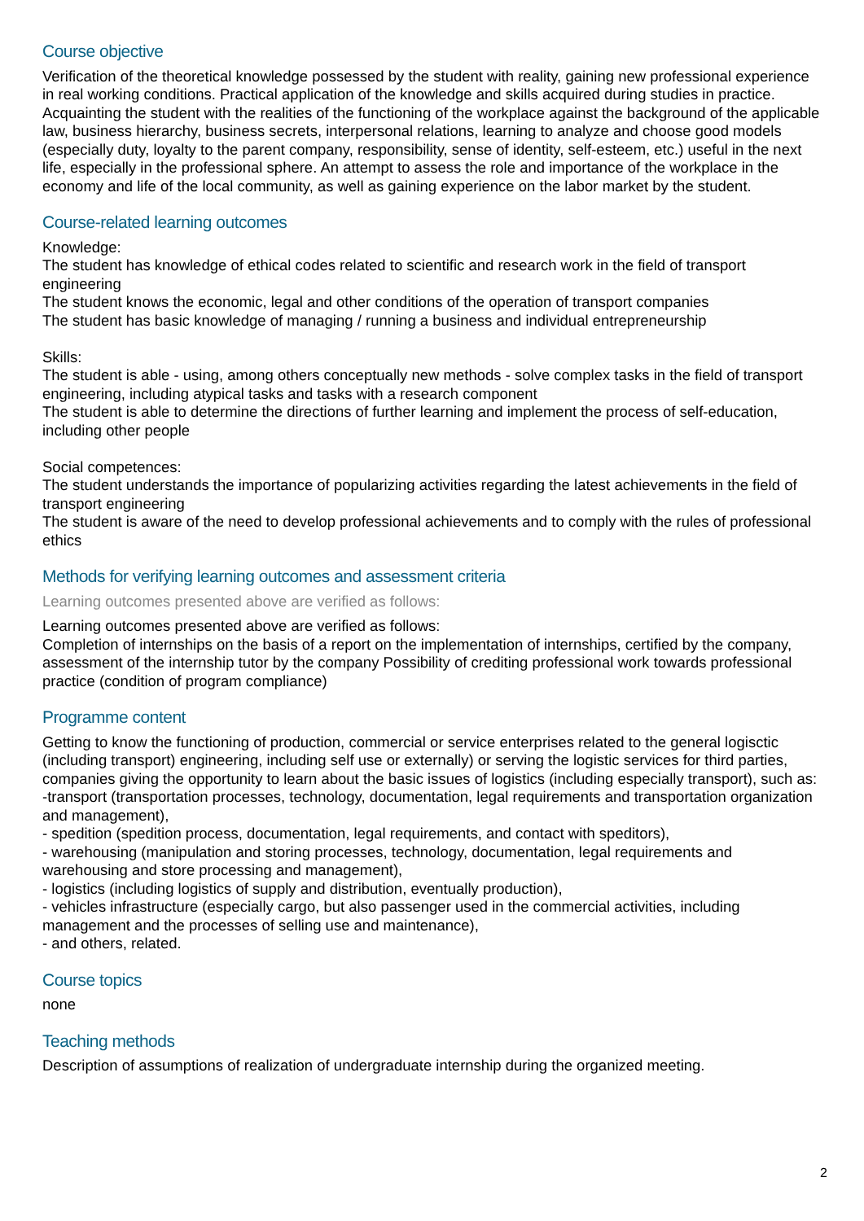Course objective
Verification of the theoretical knowledge possessed by the student with reality, gaining new professional experience in real working conditions. Practical application of the knowledge and skills acquired during studies in practice. Acquainting the student with the realities of the functioning of the workplace against the background of the applicable law, business hierarchy, business secrets, interpersonal relations, learning to analyze and choose good models (especially duty, loyalty to the parent company, responsibility, sense of identity, self-esteem, etc.) useful in the next life, especially in the professional sphere. An attempt to assess the role and importance of the workplace in the economy and life of the local community, as well as gaining experience on the labor market by the student.
Course-related learning outcomes
Knowledge:
The student has knowledge of ethical codes related to scientific and research work in the field of transport engineering
The student knows the economic, legal and other conditions of the operation of transport companies
The student has basic knowledge of managing / running a business and individual entrepreneurship
Skills:
The student is able - using, among others conceptually new methods - solve complex tasks in the field of transport engineering, including atypical tasks and tasks with a research component
The student is able to determine the directions of further learning and implement the process of self-education, including other people
Social competences:
The student understands the importance of popularizing activities regarding the latest achievements in the field of transport engineering
The student is aware of the need to develop professional achievements and to comply with the rules of professional ethics
Methods for verifying learning outcomes and assessment criteria
Learning outcomes presented above are verified as follows:
Learning outcomes presented above are verified as follows:
Completion of internships on the basis of a report on the implementation of internships, certified by the company, assessment of the internship tutor by the company Possibility of crediting professional work towards professional practice (condition of program compliance)
Programme content
Getting to know the functioning of production, commercial or service enterprises related to the general logisctic (including transport) engineering, including self use or externally) or serving the logistic services for third parties, companies giving the opportunity to learn about the basic issues of logistics (including especially transport), such as:
-transport (transportation processes, technology, documentation, legal requirements and transportation organization and management),
- spedition (spedition process, documentation, legal requirements, and contact with speditors),
- warehousing (manipulation and storing processes, technology, documentation, legal requirements and warehousing and store processing and management),
- logistics (including logistics of supply and distribution, eventually production),
- vehicles infrastructure (especially cargo, but also passenger used in the commercial activities, including management and the processes of selling use and maintenance),
- and others, related.
Course topics
none
Teaching methods
Description of assumptions of realization of undergraduate internship during the organized meeting.
2